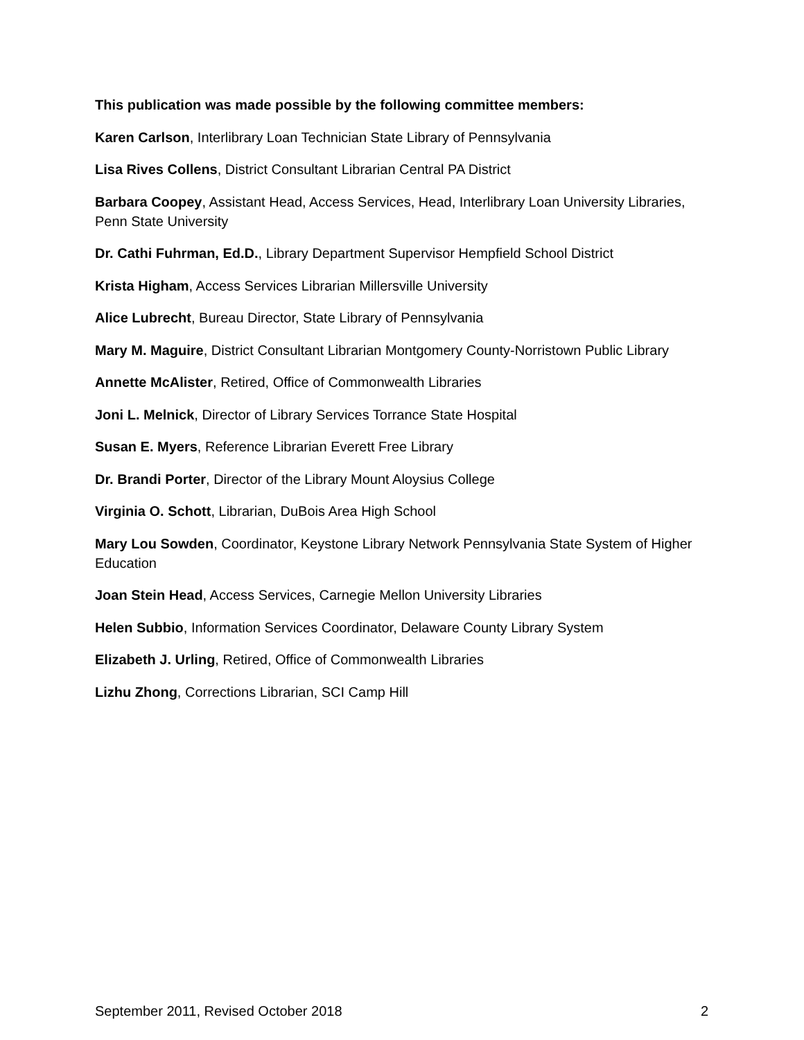This publication was made possible by the following committee members:
Karen Carlson, Interlibrary Loan Technician State Library of Pennsylvania
Lisa Rives Collens, District Consultant Librarian Central PA District
Barbara Coopey, Assistant Head, Access Services, Head, Interlibrary Loan University Libraries, Penn State University
Dr. Cathi Fuhrman, Ed.D., Library Department Supervisor Hempfield School District
Krista Higham, Access Services Librarian Millersville University
Alice Lubrecht, Bureau Director, State Library of Pennsylvania
Mary M. Maguire, District Consultant Librarian Montgomery County-Norristown Public Library
Annette McAlister, Retired, Office of Commonwealth Libraries
Joni L. Melnick, Director of Library Services Torrance State Hospital
Susan E. Myers, Reference Librarian Everett Free Library
Dr. Brandi Porter, Director of the Library Mount Aloysius College
Virginia O. Schott, Librarian, DuBois Area High School
Mary Lou Sowden, Coordinator, Keystone Library Network Pennsylvania State System of Higher Education
Joan Stein Head, Access Services, Carnegie Mellon University Libraries
Helen Subbio, Information Services Coordinator, Delaware County Library System
Elizabeth J. Urling, Retired, Office of Commonwealth Libraries
Lizhu Zhong, Corrections Librarian, SCI Camp Hill
September 2011, Revised October 2018 2